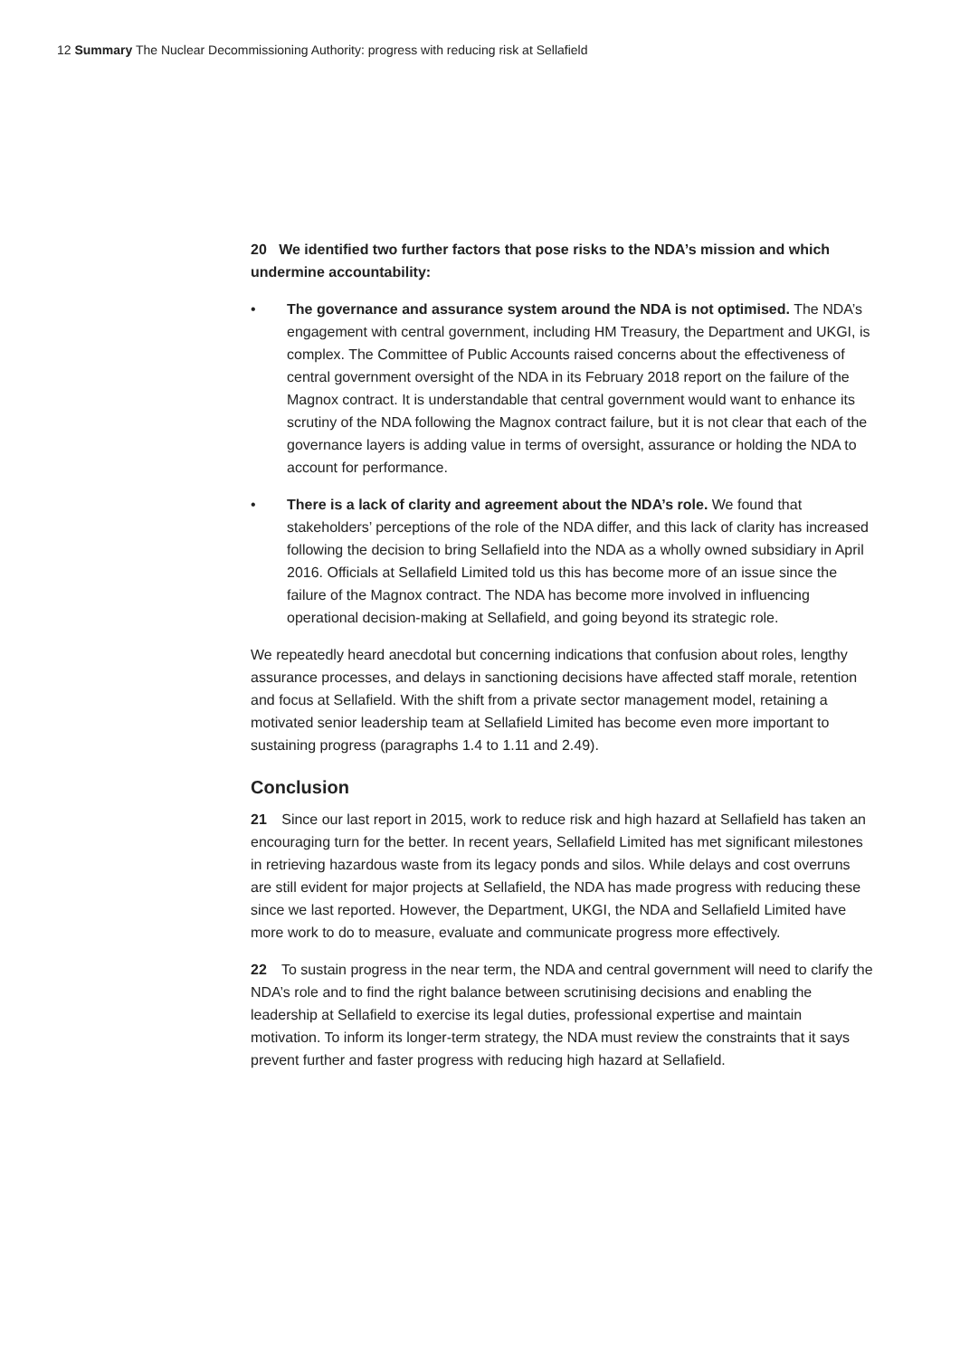12 Summary The Nuclear Decommissioning Authority: progress with reducing risk at Sellafield
20 We identified two further factors that pose risks to the NDA’s mission and which undermine accountability:
• The governance and assurance system around the NDA is not optimised. The NDA’s engagement with central government, including HM Treasury, the Department and UKGI, is complex. The Committee of Public Accounts raised concerns about the effectiveness of central government oversight of the NDA in its February 2018 report on the failure of the Magnox contract. It is understandable that central government would want to enhance its scrutiny of the NDA following the Magnox contract failure, but it is not clear that each of the governance layers is adding value in terms of oversight, assurance or holding the NDA to account for performance.
• There is a lack of clarity and agreement about the NDA’s role. We found that stakeholders’ perceptions of the role of the NDA differ, and this lack of clarity has increased following the decision to bring Sellafield into the NDA as a wholly owned subsidiary in April 2016. Officials at Sellafield Limited told us this has become more of an issue since the failure of the Magnox contract. The NDA has become more involved in influencing operational decision-making at Sellafield, and going beyond its strategic role.
We repeatedly heard anecdotal but concerning indications that confusion about roles, lengthy assurance processes, and delays in sanctioning decisions have affected staff morale, retention and focus at Sellafield. With the shift from a private sector management model, retaining a motivated senior leadership team at Sellafield Limited has become even more important to sustaining progress (paragraphs 1.4 to 1.11 and 2.49).
Conclusion
21 Since our last report in 2015, work to reduce risk and high hazard at Sellafield has taken an encouraging turn for the better. In recent years, Sellafield Limited has met significant milestones in retrieving hazardous waste from its legacy ponds and silos. While delays and cost overruns are still evident for major projects at Sellafield, the NDA has made progress with reducing these since we last reported. However, the Department, UKGI, the NDA and Sellafield Limited have more work to do to measure, evaluate and communicate progress more effectively.
22 To sustain progress in the near term, the NDA and central government will need to clarify the NDA’s role and to find the right balance between scrutinising decisions and enabling the leadership at Sellafield to exercise its legal duties, professional expertise and maintain motivation. To inform its longer-term strategy, the NDA must review the constraints that it says prevent further and faster progress with reducing high hazard at Sellafield.